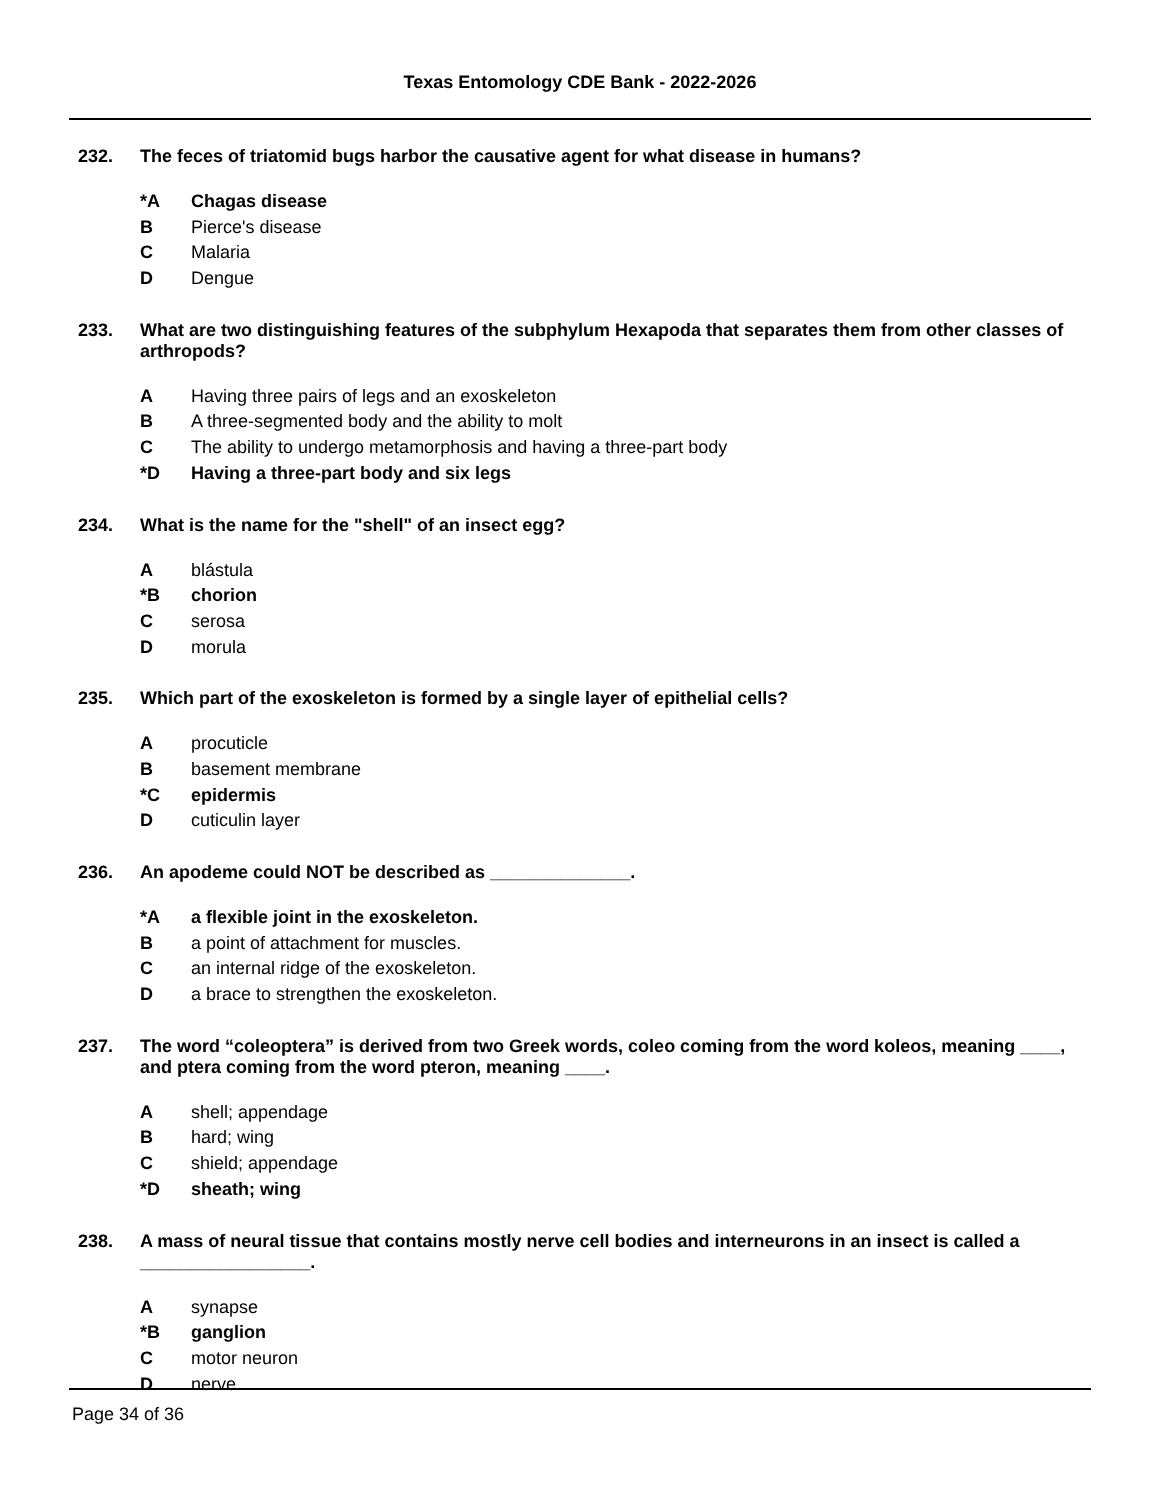Texas Entomology CDE Bank - 2022-2026
232. The feces of triatomid bugs harbor the causative agent for what disease in humans?
*A Chagas disease
B Pierce's disease
C Malaria
D Dengue
233. What are two distinguishing features of the subphylum Hexapoda that separates them from other classes of arthropods?
A Having three pairs of legs and an exoskeleton
B A three-segmented body and the ability to molt
C The ability to undergo metamorphosis and having a three-part body
*D Having a three-part body and six legs
234. What is the name for the "shell" of an insect egg?
A blástula
*B chorion
C serosa
D morula
235. Which part of the exoskeleton is formed by a single layer of epithelial cells?
A procuticle
B basement membrane
*C epidermis
D cuticulin layer
236. An apodeme could NOT be described as ______________.
*A a flexible joint in the exoskeleton.
B a point of attachment for muscles.
C an internal ridge of the exoskeleton.
D a brace to strengthen the exoskeleton.
237. The word “coleoptera” is derived from two Greek words, coleo coming from the word koleos, meaning ____, and ptera coming from the word pteron, meaning ____.
A shell; appendage
B hard; wing
C shield; appendage
*D sheath; wing
238. A mass of neural tissue that contains mostly nerve cell bodies and interneurons in an insect is called a _________________.
A synapse
*B ganglion
C motor neuron
D nerve
Page 34 of 36